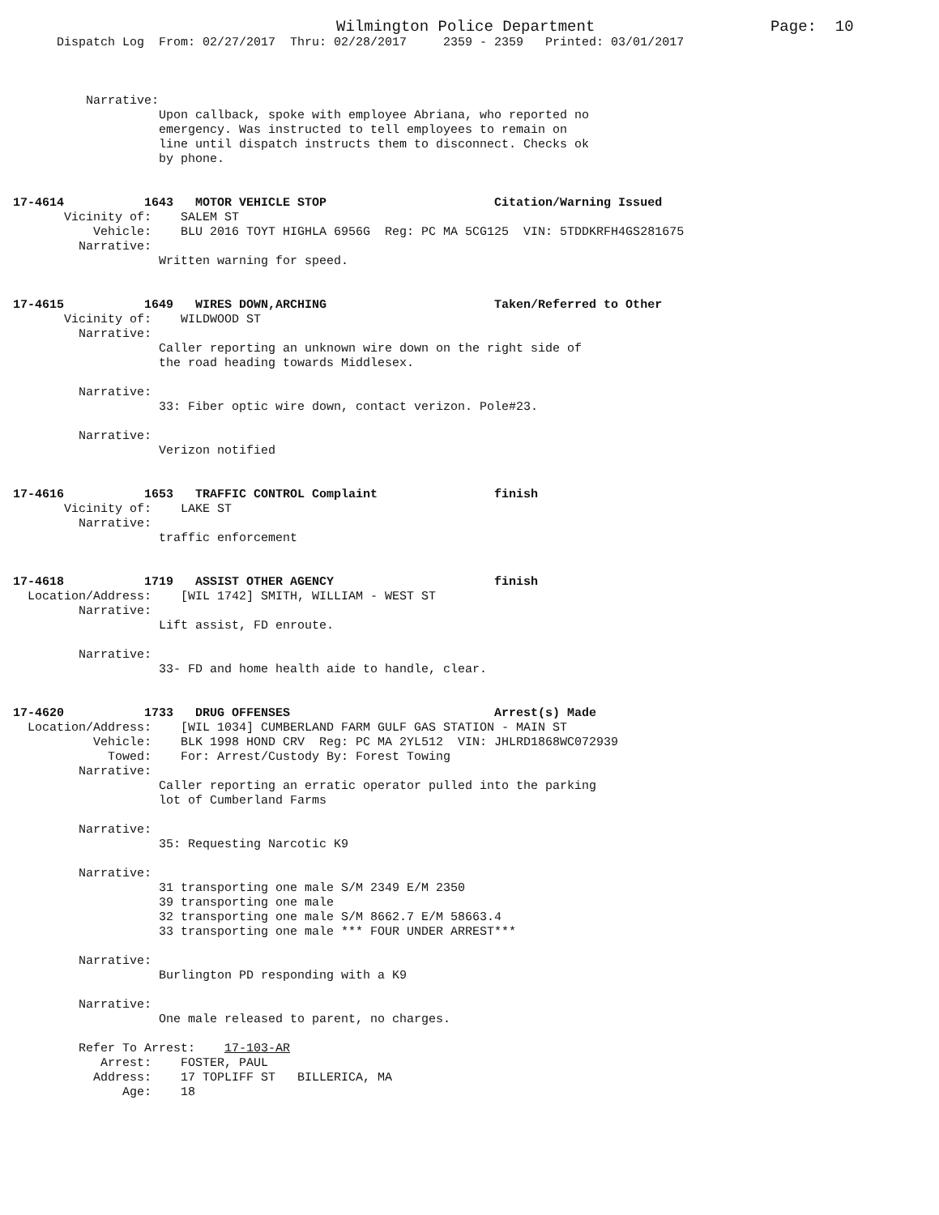Wilmington Police Department                   Page:  10
      Dispatch Log  From: 02/27/2017  Thru: 02/28/2017     2359 - 2359   Printed: 03/01/2017



          Narrative:
                    Upon callback, spoke with employee Abriana, who reported no
                    emergency. Was instructed to tell employees to remain on
                    line until dispatch instructs them to disconnect. Checks ok
                    by phone.


17-4614           1643   MOTOR VEHICLE STOP                       Citation/Warning Issued
       Vicinity of:    SALEM ST
           Vehicle:    BLU 2016 TOYT HIGHLA 6956G  Reg: PC MA 5CG125  VIN: 5TDDKRFH4GS281675
         Narrative:
                    Written warning for speed.


17-4615           1649   WIRES DOWN,ARCHING                       Taken/Referred to Other
       Vicinity of:    WILDWOOD ST
         Narrative:
                    Caller reporting an unknown wire down on the right side of
                    the road heading towards Middlesex.

         Narrative:
                    33: Fiber optic wire down, contact verizon. Pole#23.

         Narrative:
                    Verizon notified


17-4616           1653   TRAFFIC CONTROL Complaint                finish
       Vicinity of:    LAKE ST
         Narrative:
                    traffic enforcement


17-4618           1719   ASSIST OTHER AGENCY                      finish
  Location/Address:    [WIL 1742] SMITH, WILLIAM - WEST ST
         Narrative:
                    Lift assist, FD enroute.

         Narrative:
                    33- FD and home health aide to handle, clear.


17-4620           1733   DRUG OFFENSES                            Arrest(s) Made
  Location/Address:    [WIL 1034] CUMBERLAND FARM GULF GAS STATION - MAIN ST
           Vehicle:    BLK 1998 HOND CRV  Reg: PC MA 2YL512  VIN: JHLRD1868WC072939
             Towed:    For: Arrest/Custody By: Forest Towing
         Narrative:
                    Caller reporting an erratic operator pulled into the parking
                    lot of Cumberland Farms

         Narrative:
                    35: Requesting Narcotic K9

         Narrative:
                    31 transporting one male S/M 2349 E/M 2350
                    39 transporting one male
                    32 transporting one male S/M 8662.7 E/M 58663.4
                    33 transporting one male *** FOUR UNDER ARREST***

         Narrative:
                    Burlington PD responding with a K9

         Narrative:
                    One male released to parent, no charges.

         Refer To Arrest:    17-103-AR
            Arrest:    FOSTER, PAUL
           Address:    17 TOPLIFF ST   BILLERICA, MA
               Age:    18